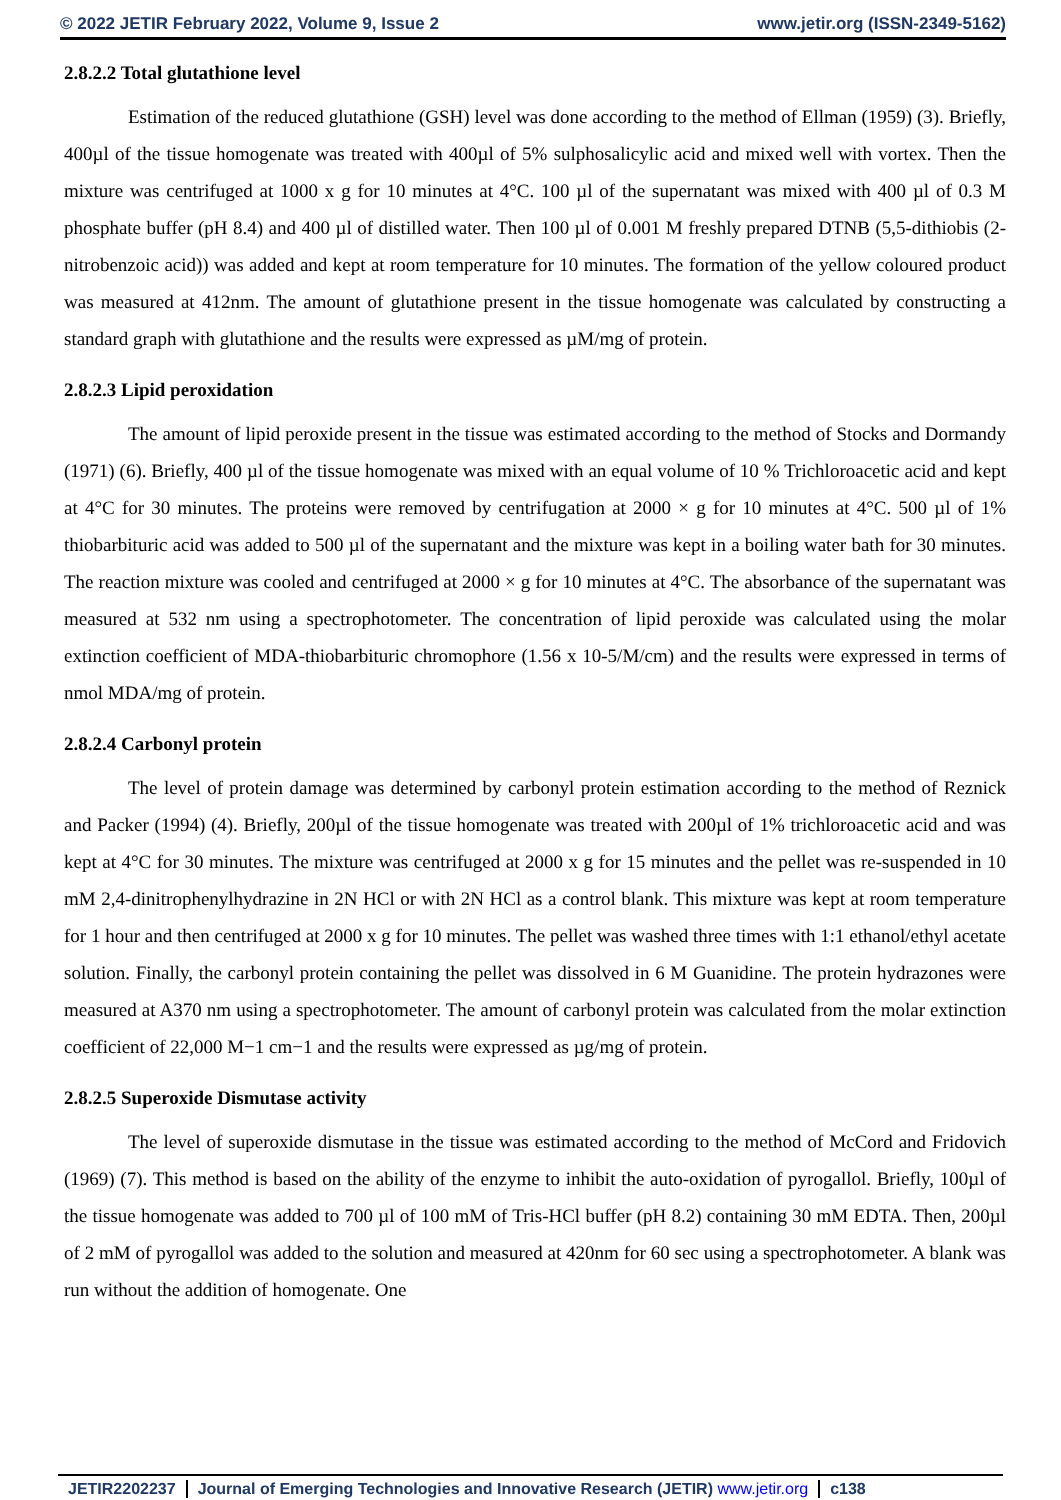© 2022 JETIR February 2022, Volume 9, Issue 2 www.jetir.org (ISSN-2349-5162)
2.8.2.2 Total glutathione level
Estimation of the reduced glutathione (GSH) level was done according to the method of Ellman (1959) (3). Briefly, 400µl of the tissue homogenate was treated with 400µl of 5% sulphosalicylic acid and mixed well with vortex. Then the mixture was centrifuged at 1000 x g for 10 minutes at 4°C. 100 µl of the supernatant was mixed with 400 µl of 0.3 M phosphate buffer (pH 8.4) and 400 µl of distilled water. Then 100 µl of 0.001 M freshly prepared DTNB (5,5-dithiobis (2-nitrobenzoic acid)) was added and kept at room temperature for 10 minutes. The formation of the yellow coloured product was measured at 412nm. The amount of glutathione present in the tissue homogenate was calculated by constructing a standard graph with glutathione and the results were expressed as µM/mg of protein.
2.8.2.3 Lipid peroxidation
The amount of lipid peroxide present in the tissue was estimated according to the method of Stocks and Dormandy (1971) (6). Briefly, 400 µl of the tissue homogenate was mixed with an equal volume of 10 % Trichloroacetic acid and kept at 4°C for 30 minutes. The proteins were removed by centrifugation at 2000 × g for 10 minutes at 4°C. 500 µl of 1% thiobarbituric acid was added to 500 µl of the supernatant and the mixture was kept in a boiling water bath for 30 minutes. The reaction mixture was cooled and centrifuged at 2000 × g for 10 minutes at 4°C. The absorbance of the supernatant was measured at 532 nm using a spectrophotometer. The concentration of lipid peroxide was calculated using the molar extinction coefficient of MDA-thiobarbituric chromophore (1.56 x 10-5/M/cm) and the results were expressed in terms of nmol MDA/mg of protein.
2.8.2.4 Carbonyl protein
The level of protein damage was determined by carbonyl protein estimation according to the method of Reznick and Packer (1994) (4). Briefly, 200µl of the tissue homogenate was treated with 200µl of 1% trichloroacetic acid and was kept at 4°C for 30 minutes. The mixture was centrifuged at 2000 x g for 15 minutes and the pellet was re-suspended in 10 mM 2,4-dinitrophenylhydrazine in 2N HCl or with 2N HCl as a control blank. This mixture was kept at room temperature for 1 hour and then centrifuged at 2000 x g for 10 minutes. The pellet was washed three times with 1:1 ethanol/ethyl acetate solution. Finally, the carbonyl protein containing the pellet was dissolved in 6 M Guanidine. The protein hydrazones were measured at A370 nm using a spectrophotometer. The amount of carbonyl protein was calculated from the molar extinction coefficient of 22,000 M−1 cm−1 and the results were expressed as µg/mg of protein.
2.8.2.5 Superoxide Dismutase activity
The level of superoxide dismutase in the tissue was estimated according to the method of McCord and Fridovich (1969) (7). This method is based on the ability of the enzyme to inhibit the auto-oxidation of pyrogallol. Briefly, 100µl of the tissue homogenate was added to 700 µl of 100 mM of Tris-HCl buffer (pH 8.2) containing 30 mM EDTA. Then, 200µl of 2 mM of pyrogallol was added to the solution and measured at 420nm for 60 sec using a spectrophotometer. A blank was run without the addition of homogenate. One
JETIR2202237 Journal of Emerging Technologies and Innovative Research (JETIR) www.jetir.org c138